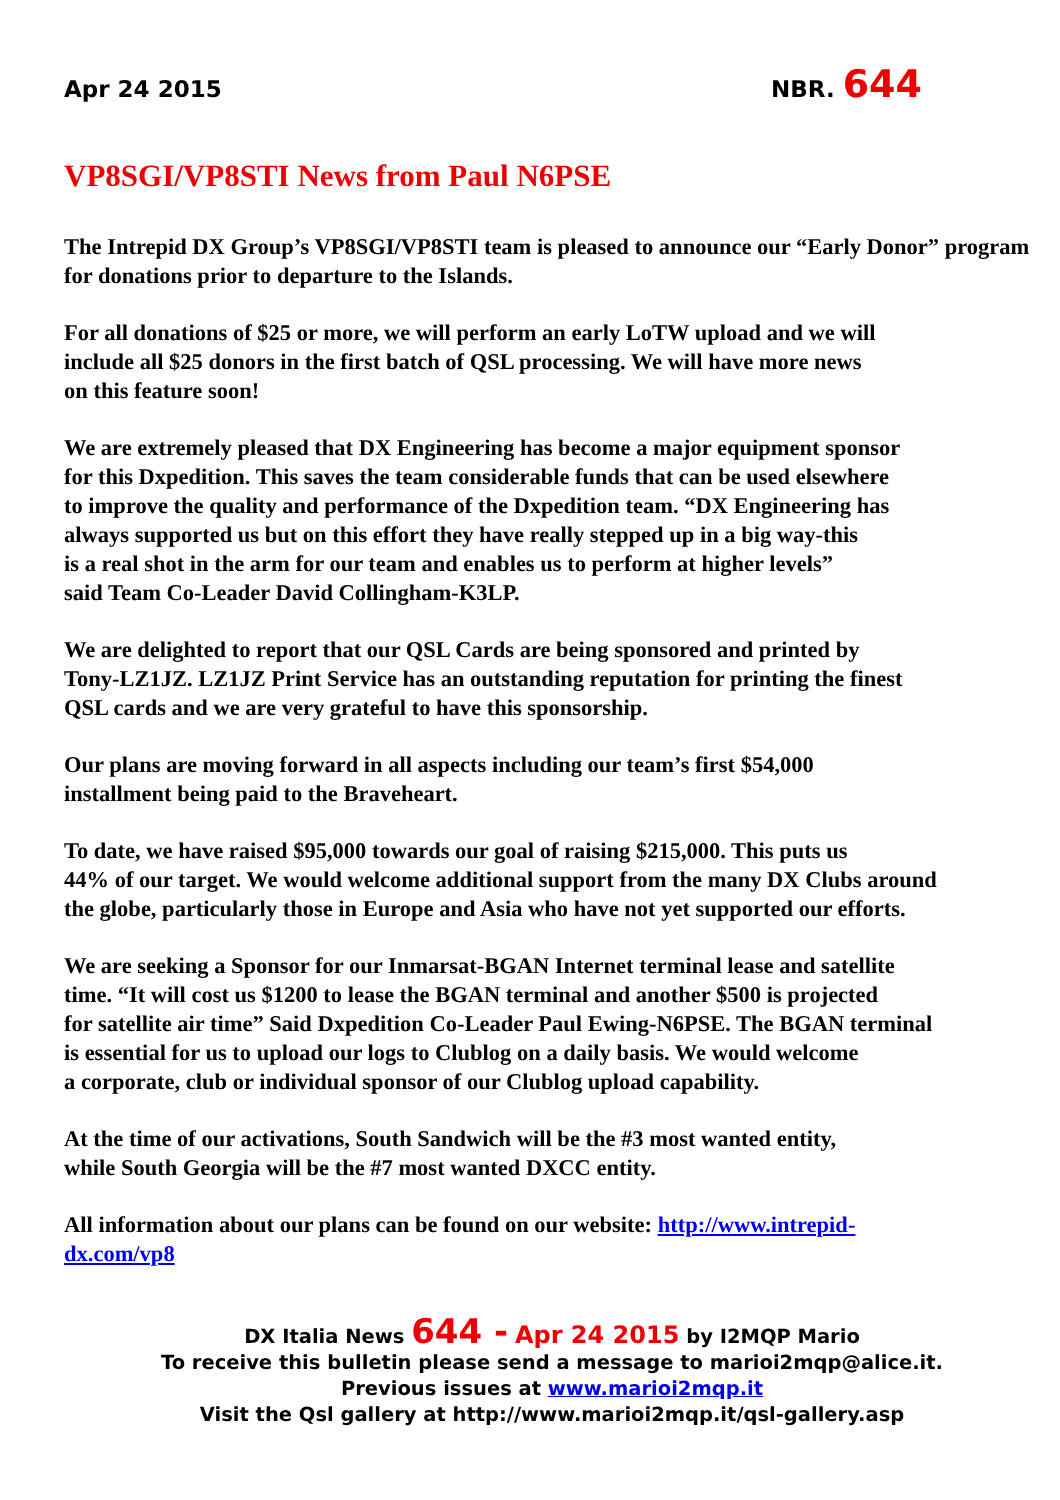Apr 24 2015 NBR. 644
VP8SGI/VP8STI News from Paul N6PSE
The Intrepid DX Group’s VP8SGI/VP8STI team is pleased to announce our “Early Donor” program for donations prior to departure to the Islands.
For all donations of $25 or more, we will perform an early LoTW upload and we will
include all $25 donors in the first batch of QSL processing. We will have more news
on this feature soon!
We are extremely pleased that DX Engineering has become a major equipment sponsor
for this Dxpedition. This saves the team considerable funds that can be used elsewhere
to improve the quality and performance of the Dxpedition team. “DX Engineering has
always supported us but on this effort they have really stepped up in a big way-this
is a real shot in the arm for our team and enables us to perform at higher levels”
said Team Co-Leader David Collingham-K3LP.
We are delighted to report that our QSL Cards are being sponsored and printed by
Tony-LZ1JZ. LZ1JZ Print Service has an outstanding reputation for printing the finest
QSL cards and we are very grateful to have this sponsorship.
Our plans are moving forward in all aspects including our team’s first $54,000
installment being paid to the Braveheart.
To date, we have raised $95,000 towards our goal of raising $215,000. This puts us
44% of our target. We would welcome additional support from the many DX Clubs around
the globe, particularly those in Europe and Asia who have not yet supported our efforts.
We are seeking a Sponsor for our Inmarsat-BGAN Internet terminal lease and satellite
time. “It will cost us $1200 to lease the BGAN terminal and another $500 is projected
for satellite air time” Said Dxpedition Co-Leader Paul Ewing-N6PSE. The BGAN terminal
is essential for us to upload our logs to Clublog on a daily basis. We would welcome
a corporate, club or individual sponsor of our Clublog upload capability.
At the time of our activations, South Sandwich will be the #3 most wanted entity,
while South Georgia will be the #7 most wanted DXCC entity.
All information about our plans can be found on our website: http://www.intrepid-
dx.com/vp8
DX Italia News 644 - Apr 24 2015 by I2MQP Mario
To receive this bulletin please send a message to marioi2mqp@alice.it.
Previous issues at www.marioi2mqp.it
Visit the Qsl gallery at http://www.marioi2mqp.it/qsl-gallery.asp